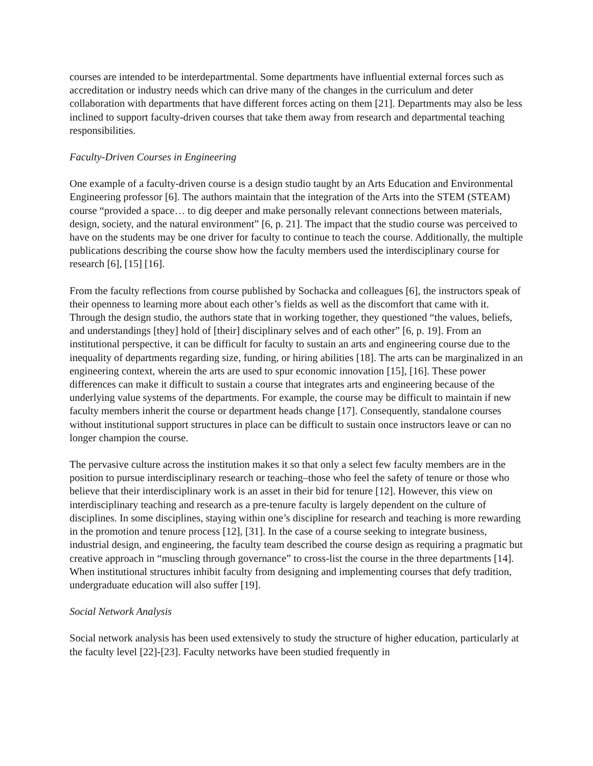courses are intended to be interdepartmental. Some departments have influential external forces such as accreditation or industry needs which can drive many of the changes in the curriculum and deter collaboration with departments that have different forces acting on them [21]. Departments may also be less inclined to support faculty-driven courses that take them away from research and departmental teaching responsibilities.
Faculty-Driven Courses in Engineering
One example of a faculty-driven course is a design studio taught by an Arts Education and Environmental Engineering professor [6]. The authors maintain that the integration of the Arts into the STEM (STEAM) course “provided a space… to dig deeper and make personally relevant connections between materials, design, society, and the natural environment” [6, p. 21]. The impact that the studio course was perceived to have on the students may be one driver for faculty to continue to teach the course. Additionally, the multiple publications describing the course show how the faculty members used the interdisciplinary course for research [6], [15] [16].
From the faculty reflections from course published by Sochacka and colleagues [6], the instructors speak of their openness to learning more about each other’s fields as well as the discomfort that came with it. Through the design studio, the authors state that in working together, they questioned “the values, beliefs, and understandings [they] hold of [their] disciplinary selves and of each other” [6, p. 19]. From an institutional perspective, it can be difficult for faculty to sustain an arts and engineering course due to the inequality of departments regarding size, funding, or hiring abilities [18]. The arts can be marginalized in an engineering context, wherein the arts are used to spur economic innovation [15], [16]. These power differences can make it difficult to sustain a course that integrates arts and engineering because of the underlying value systems of the departments. For example, the course may be difficult to maintain if new faculty members inherit the course or department heads change [17]. Consequently, standalone courses without institutional support structures in place can be difficult to sustain once instructors leave or can no longer champion the course.
The pervasive culture across the institution makes it so that only a select few faculty members are in the position to pursue interdisciplinary research or teaching–those who feel the safety of tenure or those who believe that their interdisciplinary work is an asset in their bid for tenure [12]. However, this view on interdisciplinary teaching and research as a pre-tenure faculty is largely dependent on the culture of disciplines. In some disciplines, staying within one’s discipline for research and teaching is more rewarding in the promotion and tenure process [12], [31]. In the case of a course seeking to integrate business, industrial design, and engineering, the faculty team described the course design as requiring a pragmatic but creative approach in “muscling through governance” to cross-list the course in the three departments [14]. When institutional structures inhibit faculty from designing and implementing courses that defy tradition, undergraduate education will also suffer [19].
Social Network Analysis
Social network analysis has been used extensively to study the structure of higher education, particularly at the faculty level [22]-[23]. Faculty networks have been studied frequently in